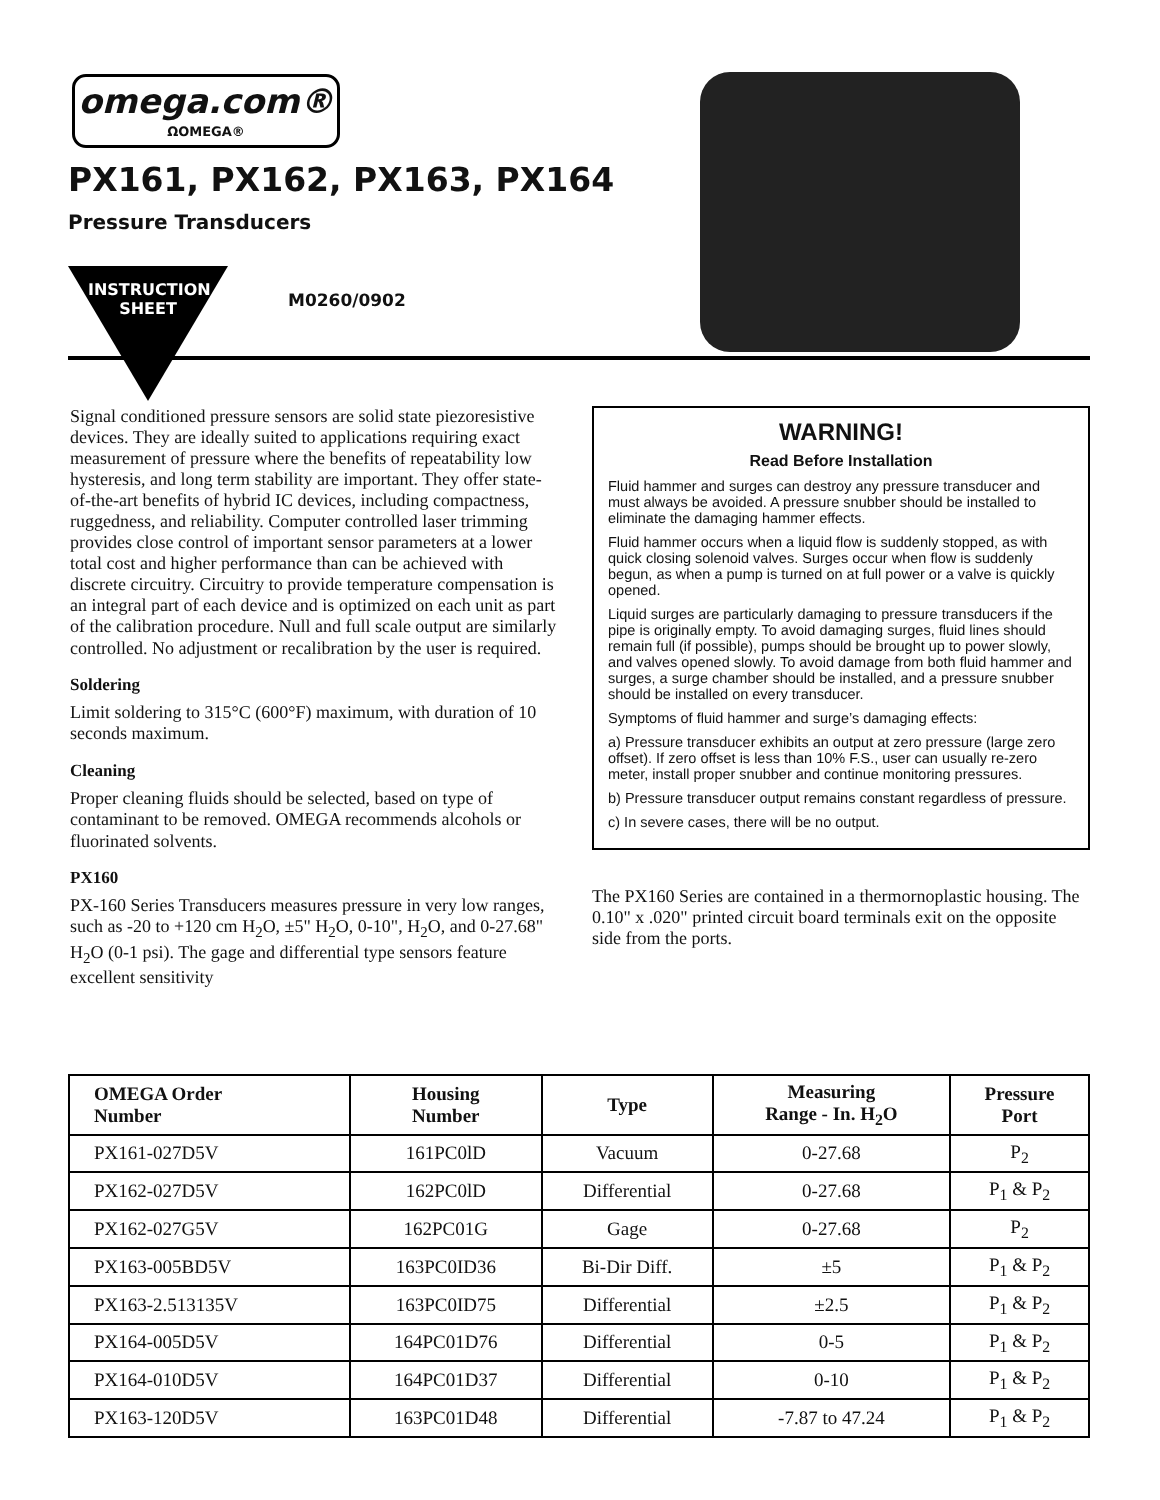omega.com®
ΩOMEGA®
PX161, PX162, PX163, PX164
Pressure Transducers
INSTRUCTION SHEET
M0260/0902
Signal conditioned pressure sensors are solid state piezoresistive devices. They are ideally suited to applications requiring exact measurement of pressure where the benefits of repeatability low hysteresis, and long term stability are important. They offer state-of-the-art benefits of hybrid IC devices, including compactness, ruggedness, and reliability. Computer controlled laser trimming provides close control of important sensor parameters at a lower total cost and higher performance than can be achieved with discrete circuitry. Circuitry to provide temperature compensation is an integral part of each device and is optimized on each unit as part of the calibration procedure. Null and full scale output are similarly controlled. No adjustment or recalibration by the user is required.
Soldering
Limit soldering to 315°C (600°F) maximum, with duration of 10 seconds maximum.
Cleaning
Proper cleaning fluids should be selected, based on type of contaminant to be removed. OMEGA recommends alcohols or fluorinated solvents.
PX160
PX-160 Series Transducers measures pressure in very low ranges, such as -20 to +120 cm H<sub>2</sub>O, ±5" H<sub>2</sub>O, 0-10", H<sub>2</sub>O, and 0-27.68" H<sub>2</sub>O (0-1 psi). The gage and differential type sensors feature excellent sensitivity
WARNING!
Read Before Installation
Fluid hammer and surges can destroy any pressure transducer and must always be avoided. A pressure snubber should be installed to eliminate the damaging hammer effects.
Fluid hammer occurs when a liquid flow is suddenly stopped, as with quick closing solenoid valves. Surges occur when flow is suddenly begun, as when a pump is turned on at full power or a valve is quickly opened.
Liquid surges are particularly damaging to pressure transducers if the pipe is originally empty. To avoid damaging surges, fluid lines should remain full (if possible), pumps should be brought up to power slowly, and valves opened slowly. To avoid damage from both fluid hammer and surges, a surge chamber should be installed, and a pressure snubber should be installed on every transducer.
Symptoms of fluid hammer and surge’s damaging effects:
a) Pressure transducer exhibits an output at zero pressure (large zero offset). If zero offset is less than 10% F.S., user can usually re-zero meter, install proper snubber and continue monitoring pressures.
b) Pressure transducer output remains constant regardless of pressure.
c) In severe cases, there will be no output.
The PX160 Series are contained in a thermornoplastic housing. The 0.10" x .020" printed circuit board terminals exit on the opposite side from the ports.
| OMEGA Order Number | Housing Number | Type | Measuring Range - In. H<sub>2</sub>O | Pressure Port |
| --- | --- | --- | --- | --- |
| PX161-027D5V | 161PC0lD | Vacuum | 0-27.68 | P<sub>2</sub> |
| PX162-027D5V | 162PC0lD | Differential | 0-27.68 | P<sub>1</sub> & P<sub>2</sub> |
| PX162-027G5V | 162PC01G | Gage | 0-27.68 | P<sub>2</sub> |
| PX163-005BD5V | 163PC0ID36 | Bi-Dir Diff. | ±5 | P<sub>1</sub> & P<sub>2</sub> |
| PX163-2.513135V | 163PC0ID75 | Differential | ±2.5 | P<sub>1</sub> & P<sub>2</sub> |
| PX164-005D5V | 164PC01D76 | Differential | 0-5 | P<sub>1</sub> & P<sub>2</sub> |
| PX164-010D5V | 164PC01D37 | Differential | 0-10 | P<sub>1</sub> & P<sub>2</sub> |
| PX163-120D5V | 163PC01D48 | Differential | -7.87 to 47.24 | P<sub>1</sub> & P<sub>2</sub> |